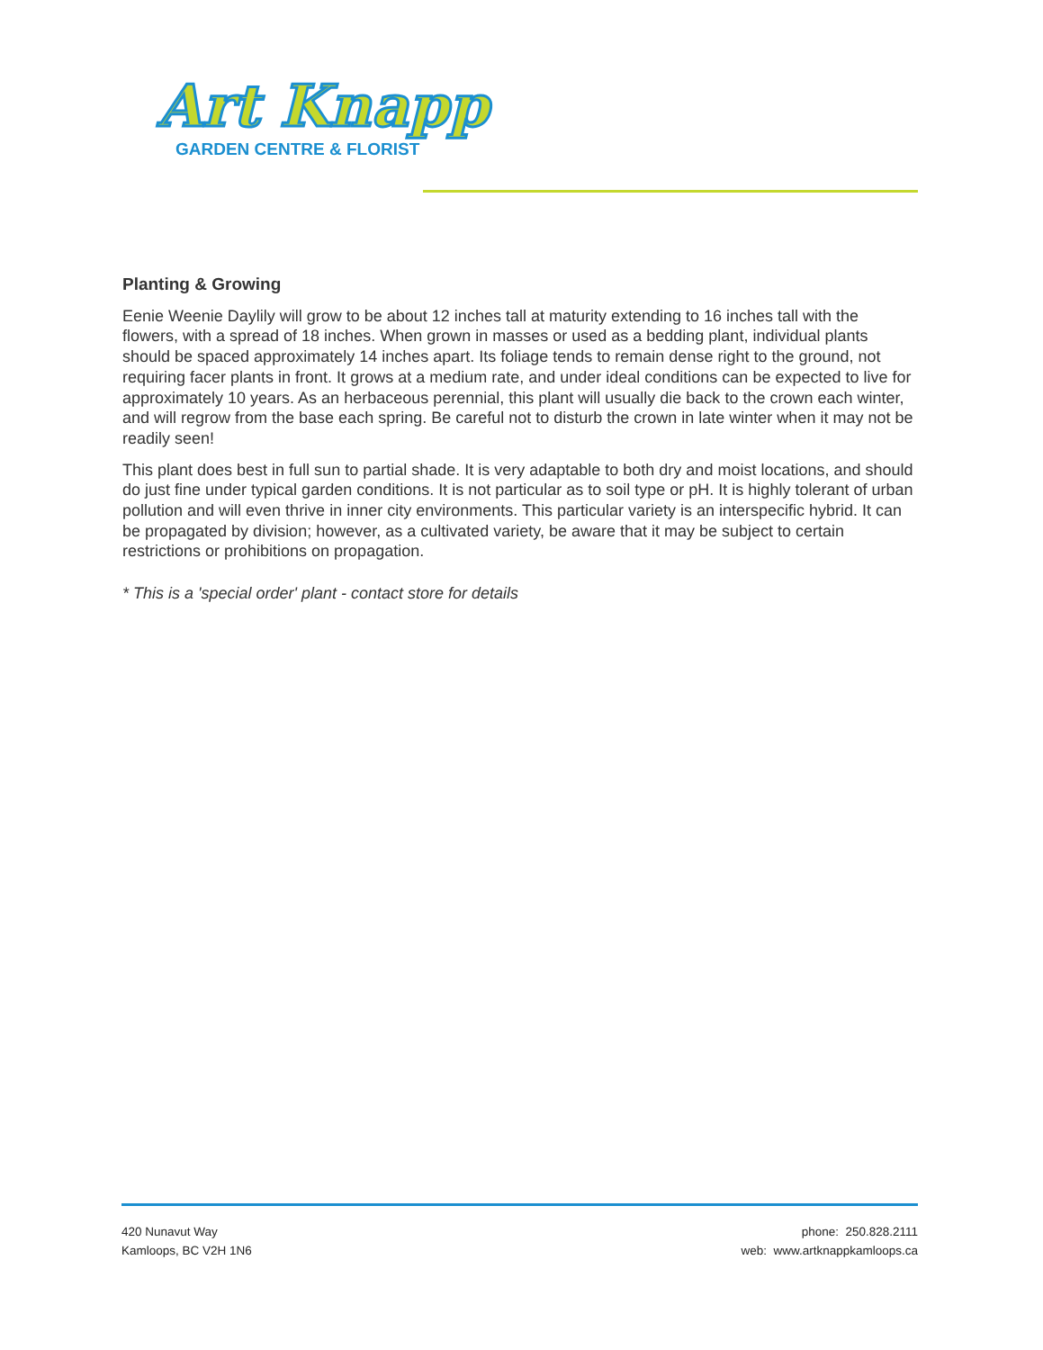Art Knapp
GARDEN CENTRE & FLORIST
Planting & Growing
Eenie Weenie Daylily will grow to be about 12 inches tall at maturity extending to 16 inches tall with the flowers, with a spread of 18 inches. When grown in masses or used as a bedding plant, individual plants should be spaced approximately 14 inches apart. Its foliage tends to remain dense right to the ground, not requiring facer plants in front. It grows at a medium rate, and under ideal conditions can be expected to live for approximately 10 years. As an herbaceous perennial, this plant will usually die back to the crown each winter, and will regrow from the base each spring. Be careful not to disturb the crown in late winter when it may not be readily seen!
This plant does best in full sun to partial shade. It is very adaptable to both dry and moist locations, and should do just fine under typical garden conditions. It is not particular as to soil type or pH. It is highly tolerant of urban pollution and will even thrive in inner city environments. This particular variety is an interspecific hybrid. It can be propagated by division; however, as a cultivated variety, be aware that it may be subject to certain restrictions or prohibitions on propagation.
* This is a 'special order' plant - contact store for details
420 Nunavut Way
Kamloops, BC V2H 1N6
phone: 250.828.2111
web: www.artknappkamloops.ca